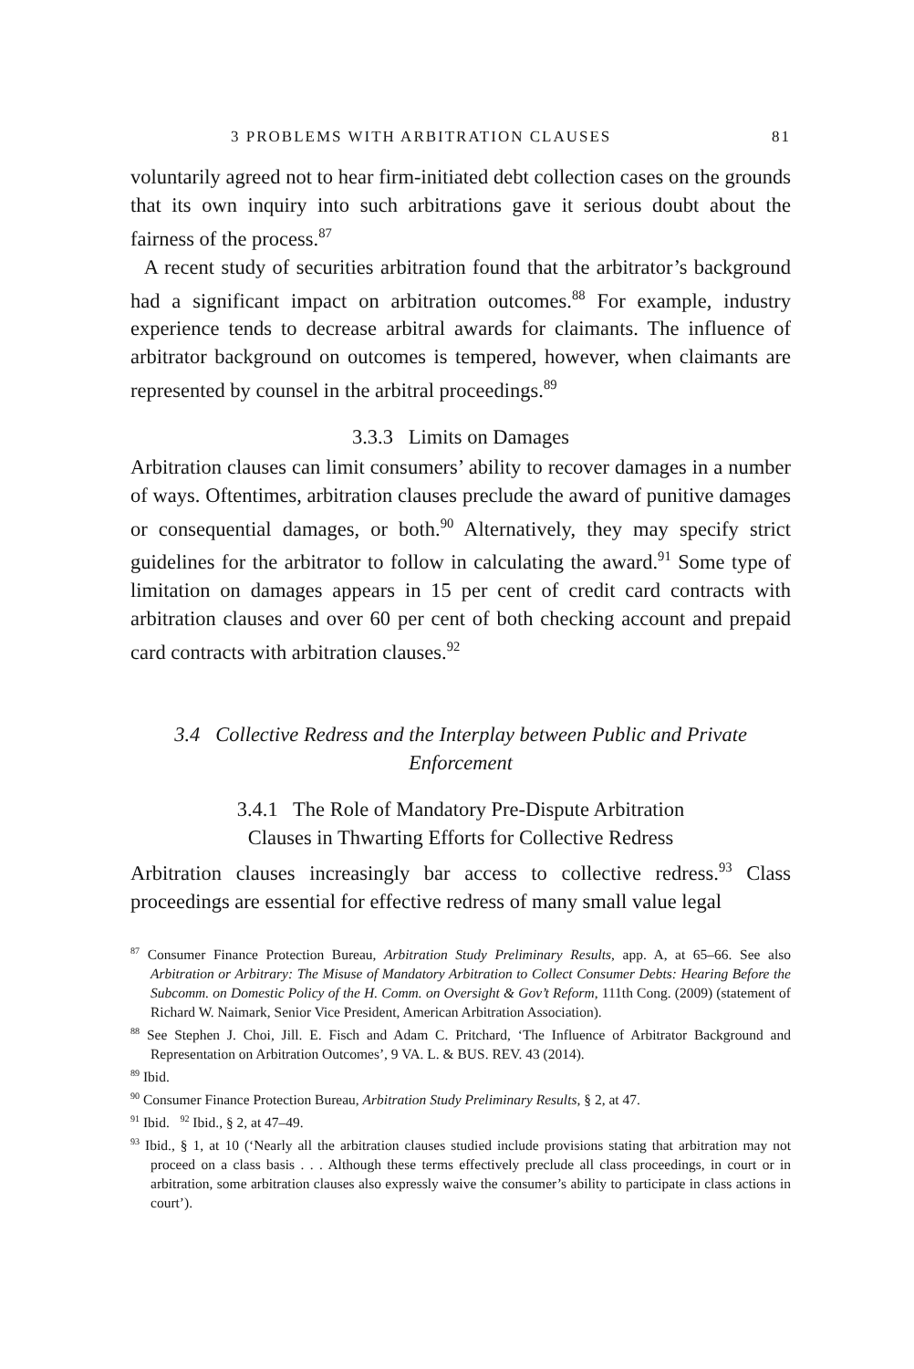3 PROBLEMS WITH ARBITRATION CLAUSES 81
voluntarily agreed not to hear firm-initiated debt collection cases on the grounds that its own inquiry into such arbitrations gave it serious doubt about the fairness of the process.<sup>87</sup>
A recent study of securities arbitration found that the arbitrator’s background had a significant impact on arbitration outcomes.<sup>88</sup> For example, industry experience tends to decrease arbitral awards for claimants. The influence of arbitrator background on outcomes is tempered, however, when claimants are represented by counsel in the arbitral proceedings.<sup>89</sup>
3.3.3 Limits on Damages
Arbitration clauses can limit consumers’ ability to recover damages in a number of ways. Oftentimes, arbitration clauses preclude the award of punitive damages or consequential damages, or both.<sup>90</sup> Alternatively, they may specify strict guidelines for the arbitrator to follow in calculating the award.<sup>91</sup> Some type of limitation on damages appears in 15 per cent of credit card contracts with arbitration clauses and over 60 per cent of both checking account and prepaid card contracts with arbitration clauses.<sup>92</sup>
3.4 Collective Redress and the Interplay between Public and Private Enforcement
3.4.1 The Role of Mandatory Pre-Dispute Arbitration
Clauses in Thwarting Efforts for Collective Redress
Arbitration clauses increasingly bar access to collective redress.<sup>93</sup> Class proceedings are essential for effective redress of many small value legal
<sup>87</sup> Consumer Finance Protection Bureau, Arbitration Study Preliminary Results, app. A, at 65–66. See also Arbitration or Arbitrary: The Misuse of Mandatory Arbitration to Collect Consumer Debts: Hearing Before the Subcomm. on Domestic Policy of the H. Comm. on Oversight & Gov’t Reform, 111th Cong. (2009) (statement of Richard W. Naimark, Senior Vice President, American Arbitration Association).
<sup>88</sup> See Stephen J. Choi, Jill. E. Fisch and Adam C. Pritchard, ‘The Influence of Arbitrator Background and Representation on Arbitration Outcomes’, 9 VA. L. & BUS. REV. 43 (2014).
<sup>89</sup> Ibid.
<sup>90</sup> Consumer Finance Protection Bureau, Arbitration Study Preliminary Results, § 2, at 47.
<sup>91</sup> Ibid. <sup>92</sup> Ibid., § 2, at 47–49.
<sup>93</sup> Ibid., § 1, at 10 (‘Nearly all the arbitration clauses studied include provisions stating that arbitration may not proceed on a class basis . . . Although these terms effectively preclude all class proceedings, in court or in arbitration, some arbitration clauses also expressly waive the consumer’s ability to participate in class actions in court’).